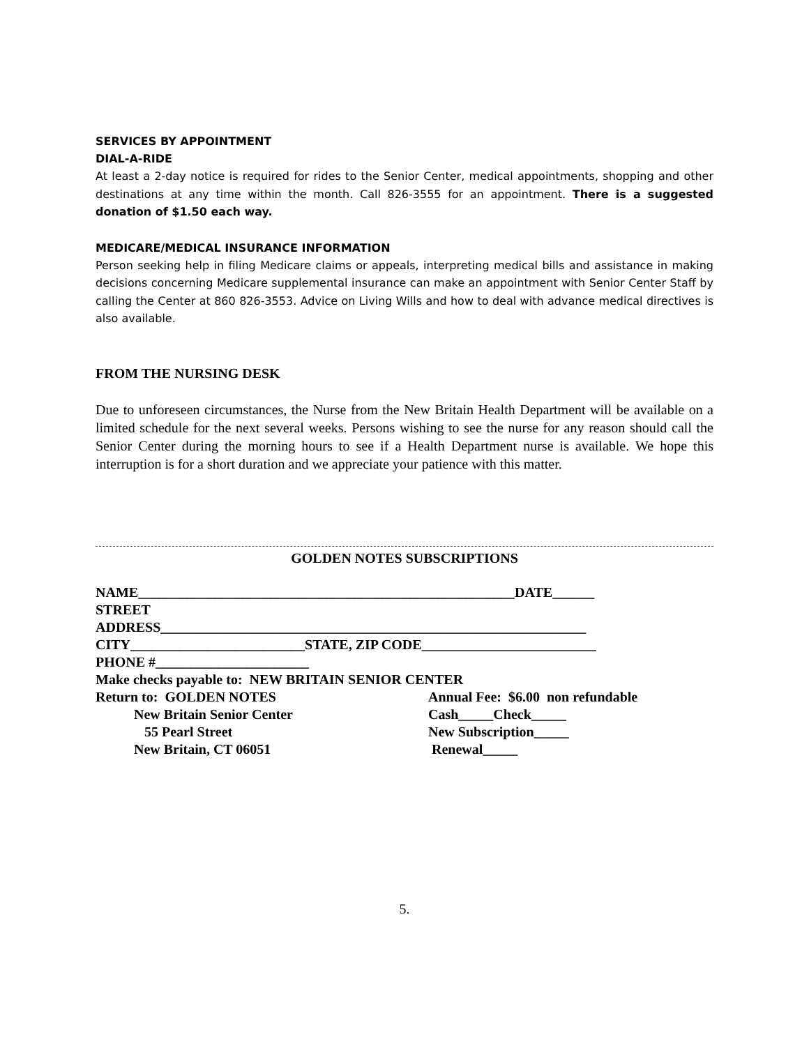SERVICES BY APPOINTMENT
DIAL-A-RIDE
At least a 2-day notice is required for rides to the Senior Center, medical appointments, shopping and other destinations at any time within the month. Call 826-3555 for an appointment. There is a suggested donation of $1.50 each way.
MEDICARE/MEDICAL INSURANCE INFORMATION
Person seeking help in filing Medicare claims or appeals, interpreting medical bills and assistance in making decisions concerning Medicare supplemental insurance can make an appointment with Senior Center Staff by calling the Center at 860 826-3553. Advice on Living Wills and how to deal with advance medical directives is also available.
FROM THE NURSING DESK
Due to unforeseen circumstances, the Nurse from the New Britain Health Department will be available on a limited schedule for the next several weeks. Persons wishing to see the nurse for any reason should call the Senior Center during the morning hours to see if a Health Department nurse is available. We hope this interruption is for a short duration and we appreciate your patience with this matter.
GOLDEN NOTES SUBSCRIPTIONS
NAME______________________________________________________DATE______
STREET
ADDRESS_____________________________________________________________
CITY_________________________STATE, ZIP CODE_________________________
PHONE #______________________
Make checks payable to: NEW BRITAIN SENIOR CENTER
Return to: GOLDEN NOTES
Annual Fee: $6.00 non refundable
New Britain Senior Center
Cash_____Check_____
55 Pearl Street
New Subscription_____
New Britain, CT 06051
Renewal_____
5.